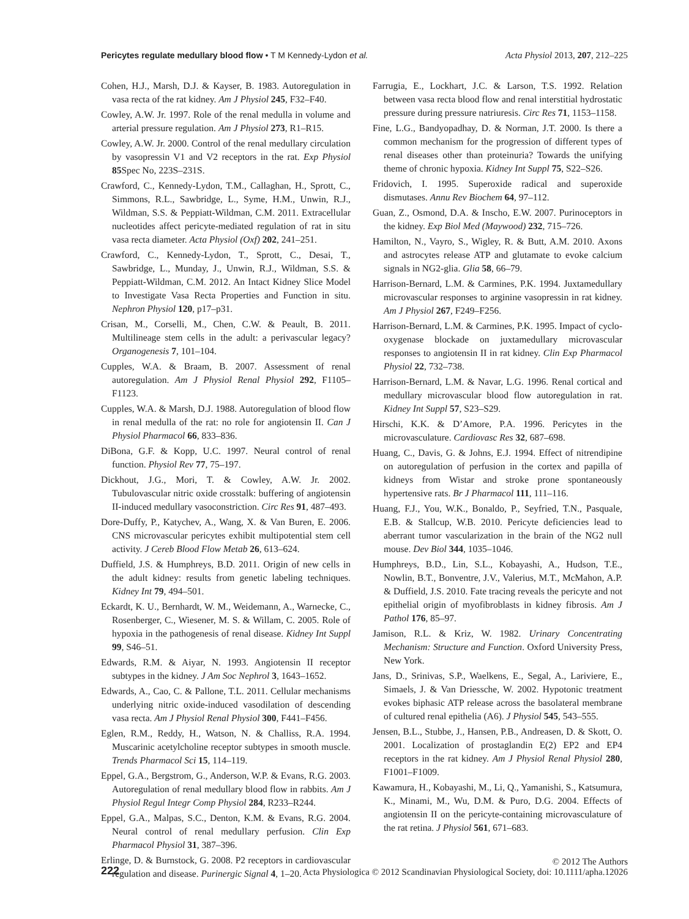Pericytes regulate medullary blood flow • T M Kennedy-Lydon et al. Acta Physiol 2013, 207, 212–225
Cohen, H.J., Marsh, D.J. & Kayser, B. 1983. Autoregulation in vasa recta of the rat kidney. Am J Physiol 245, F32–F40.
Cowley, A.W. Jr. 1997. Role of the renal medulla in volume and arterial pressure regulation. Am J Physiol 273, R1–R15.
Cowley, A.W. Jr. 2000. Control of the renal medullary circulation by vasopressin V1 and V2 receptors in the rat. Exp Physiol 85 Spec No, 223S–231S.
Crawford, C., Kennedy-Lydon, T.M., Callaghan, H., Sprott, C., Simmons, R.L., Sawbridge, L., Syme, H.M., Unwin, R.J., Wildman, S.S. & Peppiatt-Wildman, C.M. 2011. Extracellular nucleotides affect pericyte-mediated regulation of rat in situ vasa recta diameter. Acta Physiol (Oxf) 202, 241–251.
Crawford, C., Kennedy-Lydon, T., Sprott, C., Desai, T., Sawbridge, L., Munday, J., Unwin, R.J., Wildman, S.S. & Peppiatt-Wildman, C.M. 2012. An Intact Kidney Slice Model to Investigate Vasa Recta Properties and Function in situ. Nephron Physiol 120, p17–p31.
Crisan, M., Corselli, M., Chen, C.W. & Peault, B. 2011. Multilineage stem cells in the adult: a perivascular legacy? Organogenesis 7, 101–104.
Cupples, W.A. & Braam, B. 2007. Assessment of renal autoregulation. Am J Physiol Renal Physiol 292, F1105–F1123.
Cupples, W.A. & Marsh, D.J. 1988. Autoregulation of blood flow in renal medulla of the rat: no role for angiotensin II. Can J Physiol Pharmacol 66, 833–836.
DiBona, G.F. & Kopp, U.C. 1997. Neural control of renal function. Physiol Rev 77, 75–197.
Dickhout, J.G., Mori, T. & Cowley, A.W. Jr. 2002. Tubulovascular nitric oxide crosstalk: buffering of angiotensin II-induced medullary vasoconstriction. Circ Res 91, 487–493.
Dore-Duffy, P., Katychev, A., Wang, X. & Van Buren, E. 2006. CNS microvascular pericytes exhibit multipotential stem cell activity. J Cereb Blood Flow Metab 26, 613–624.
Duffield, J.S. & Humphreys, B.D. 2011. Origin of new cells in the adult kidney: results from genetic labeling techniques. Kidney Int 79, 494–501.
Eckardt, K. U., Bernhardt, W. M., Weidemann, A., Warnecke, C., Rosenberger, C., Wiesener, M. S. & Willam, C. 2005. Role of hypoxia in the pathogenesis of renal disease. Kidney Int Suppl 99, S46–51.
Edwards, R.M. & Aiyar, N. 1993. Angiotensin II receptor subtypes in the kidney. J Am Soc Nephrol 3, 1643–1652.
Edwards, A., Cao, C. & Pallone, T.L. 2011. Cellular mechanisms underlying nitric oxide-induced vasodilation of descending vasa recta. Am J Physiol Renal Physiol 300, F441–F456.
Eglen, R.M., Reddy, H., Watson, N. & Challiss, R.A. 1994. Muscarinic acetylcholine receptor subtypes in smooth muscle. Trends Pharmacol Sci 15, 114–119.
Eppel, G.A., Bergstrom, G., Anderson, W.P. & Evans, R.G. 2003. Autoregulation of renal medullary blood flow in rabbits. Am J Physiol Regul Integr Comp Physiol 284, R233–R244.
Eppel, G.A., Malpas, S.C., Denton, K.M. & Evans, R.G. 2004. Neural control of renal medullary perfusion. Clin Exp Pharmacol Physiol 31, 387–396.
Erlinge, D. & Burnstock, G. 2008. P2 receptors in cardiovascular regulation and disease. Purinergic Signal 4, 1–20.
Farrugia, E., Lockhart, J.C. & Larson, T.S. 1992. Relation between vasa recta blood flow and renal interstitial hydrostatic pressure during pressure natriuresis. Circ Res 71, 1153–1158.
Fine, L.G., Bandyopadhay, D. & Norman, J.T. 2000. Is there a common mechanism for the progression of different types of renal diseases other than proteinuria? Towards the unifying theme of chronic hypoxia. Kidney Int Suppl 75, S22–S26.
Fridovich, I. 1995. Superoxide radical and superoxide dismutases. Annu Rev Biochem 64, 97–112.
Guan, Z., Osmond, D.A. & Inscho, E.W. 2007. Purinoceptors in the kidney. Exp Biol Med (Maywood) 232, 715–726.
Hamilton, N., Vayro, S., Wigley, R. & Butt, A.M. 2010. Axons and astrocytes release ATP and glutamate to evoke calcium signals in NG2-glia. Glia 58, 66–79.
Harrison-Bernard, L.M. & Carmines, P.K. 1994. Juxtamedullary microvascular responses to arginine vasopressin in rat kidney. Am J Physiol 267, F249–F256.
Harrison-Bernard, L.M. & Carmines, P.K. 1995. Impact of cyclo-oxygenase blockade on juxtamedullary microvascular responses to angiotensin II in rat kidney. Clin Exp Pharmacol Physiol 22, 732–738.
Harrison-Bernard, L.M. & Navar, L.G. 1996. Renal cortical and medullary microvascular blood flow autoregulation in rat. Kidney Int Suppl 57, S23–S29.
Hirschi, K.K. & D’Amore, P.A. 1996. Pericytes in the microvasculature. Cardiovasc Res 32, 687–698.
Huang, C., Davis, G. & Johns, E.J. 1994. Effect of nitrendipine on autoregulation of perfusion in the cortex and papilla of kidneys from Wistar and stroke prone spontaneously hypertensive rats. Br J Pharmacol 111, 111–116.
Huang, F.J., You, W.K., Bonaldo, P., Seyfried, T.N., Pasquale, E.B. & Stallcup, W.B. 2010. Pericyte deficiencies lead to aberrant tumor vascularization in the brain of the NG2 null mouse. Dev Biol 344, 1035–1046.
Humphreys, B.D., Lin, S.L., Kobayashi, A., Hudson, T.E., Nowlin, B.T., Bonventre, J.V., Valerius, M.T., McMahon, A.P. & Duffield, J.S. 2010. Fate tracing reveals the pericyte and not epithelial origin of myofibroblasts in kidney fibrosis. Am J Pathol 176, 85–97.
Jamison, R.L. & Kriz, W. 1982. Urinary Concentrating Mechanism: Structure and Function. Oxford University Press, New York.
Jans, D., Srinivas, S.P., Waelkens, E., Segal, A., Lariviere, E., Simaels, J. & Van Driessche, W. 2002. Hypotonic treatment evokes biphasic ATP release across the basolateral membrane of cultured renal epithelia (A6). J Physiol 545, 543–555.
Jensen, B.L., Stubbe, J., Hansen, P.B., Andreasen, D. & Skott, O. 2001. Localization of prostaglandin E(2) EP2 and EP4 receptors in the rat kidney. Am J Physiol Renal Physiol 280, F1001–F1009.
Kawamura, H., Kobayashi, M., Li, Q., Yamanishi, S., Katsumura, K., Minami, M., Wu, D.M. & Puro, D.G. 2004. Effects of angiotensin II on the pericyte-containing microvasculature of the rat retina. J Physiol 561, 671–683.
222 © 2012 The Authors
Acta Physiologica © 2012 Scandinavian Physiological Society, doi: 10.1111/apha.12026